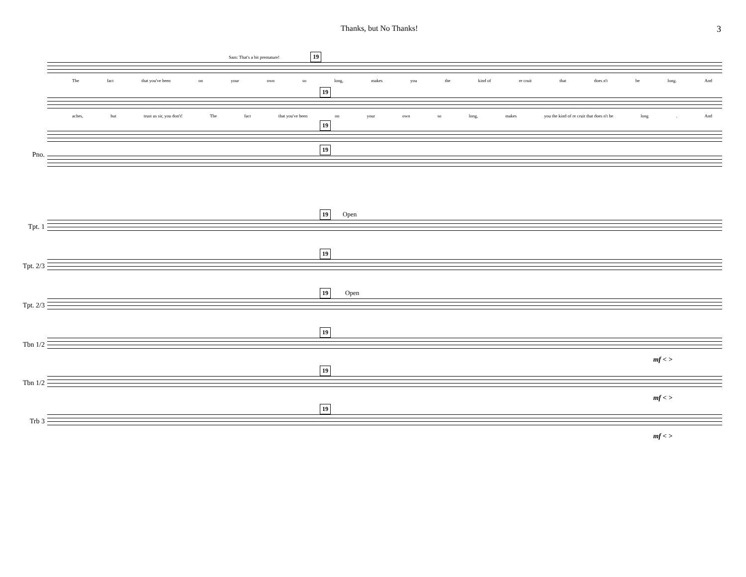Thanks, but No Thanks! 3
Sam: That's a bit premature! 19
The fact that you've been on your own so long, makes you the kind of re cruit that does n't be long. And
19
aches, but trust us sir, you don't! The fact that you've been on your own so long, makes you the kind of re cruit that does n't be long. And
19
Pno.
19
19 Open
Tpt. 1
19
Tpt. 2/3
19 Open
Tpt. 2/3
19
Tbn 1/2
mf < >
19
Tbn 1/2
mf < >
19
Trb 3
mf < >